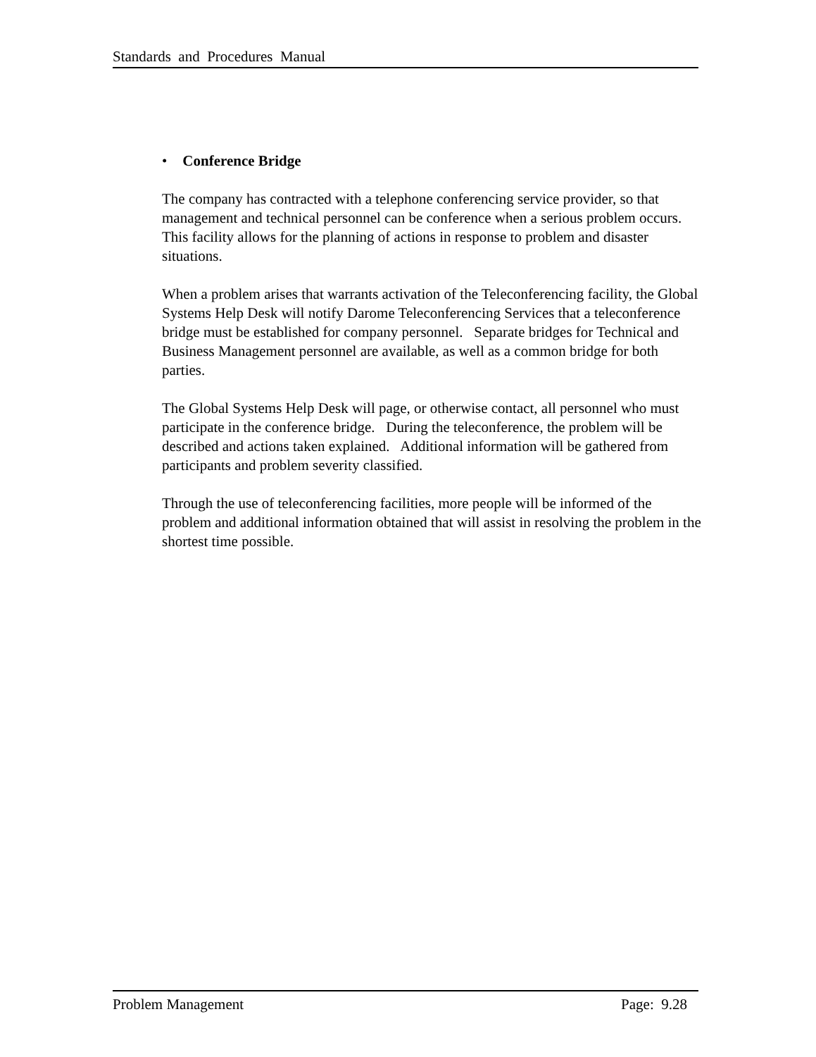Standards and Procedures Manual
• Conference Bridge
The company has contracted with a telephone conferencing service provider, so that management and technical personnel can be conference when a serious problem occurs. This facility allows for the planning of actions in response to problem and disaster situations.
When a problem arises that warrants activation of the Teleconferencing facility, the Global Systems Help Desk will notify Darome Teleconferencing Services that a teleconference bridge must be established for company personnel. Separate bridges for Technical and Business Management personnel are available, as well as a common bridge for both parties.
The Global Systems Help Desk will page, or otherwise contact, all personnel who must participate in the conference bridge. During the teleconference, the problem will be described and actions taken explained. Additional information will be gathered from participants and problem severity classified.
Through the use of teleconferencing facilities, more people will be informed of the problem and additional information obtained that will assist in resolving the problem in the shortest time possible.
Problem Management Page: 9.28